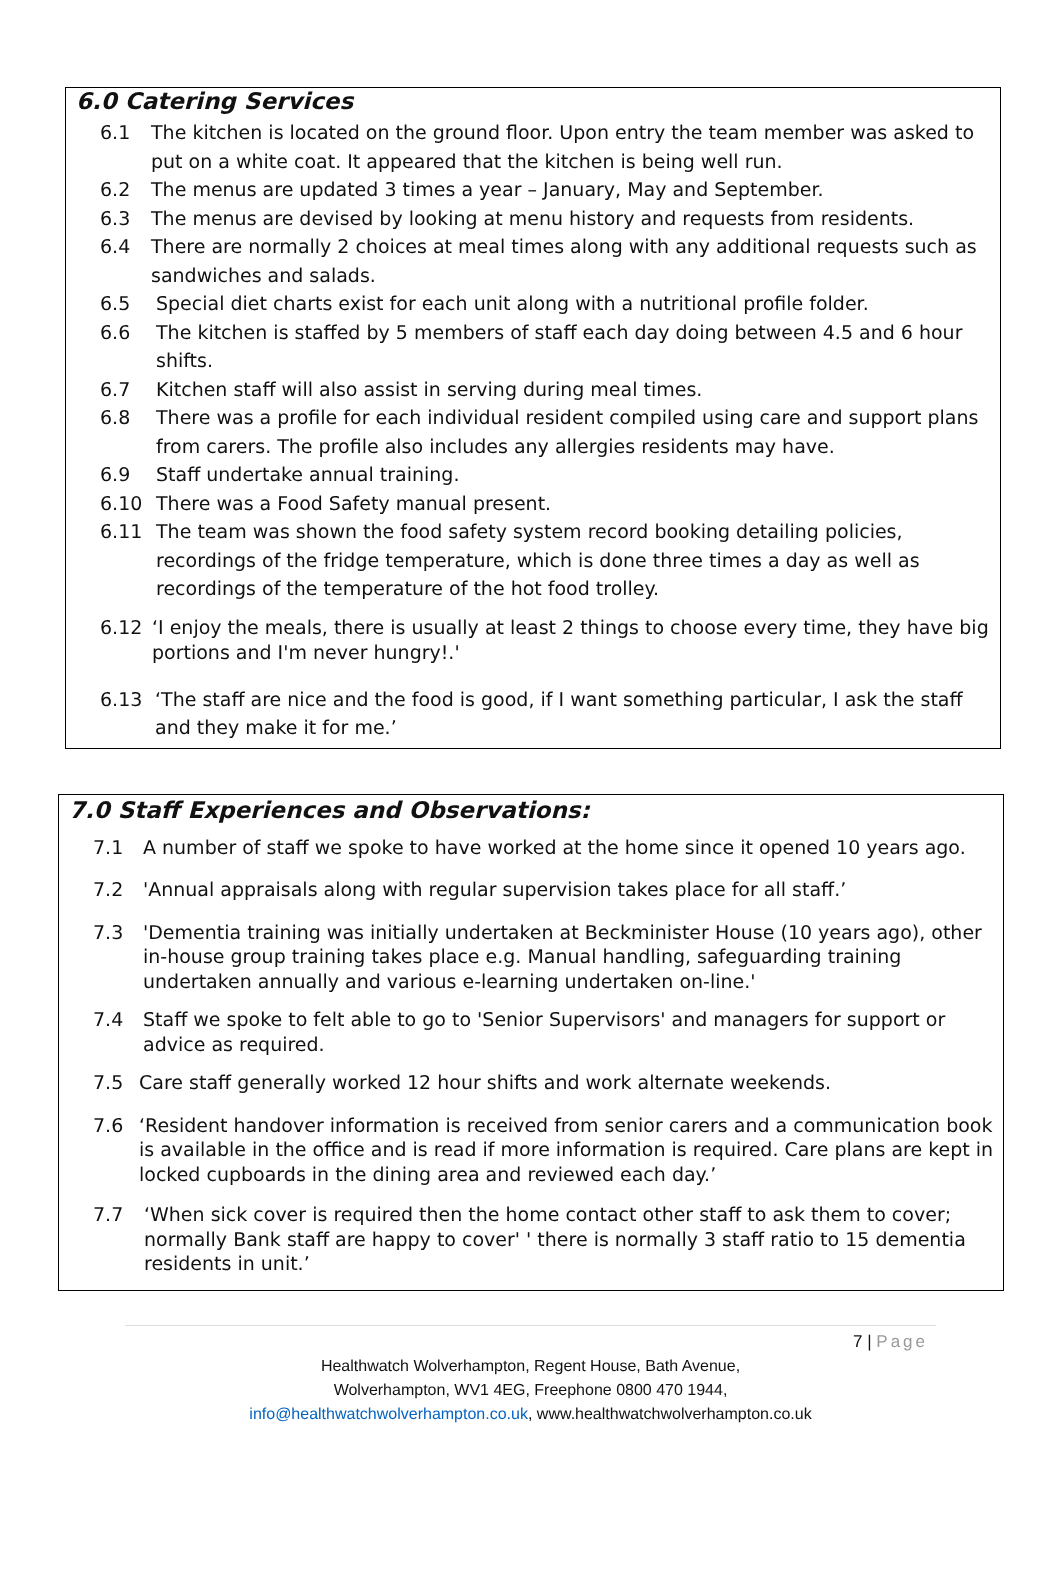6.0 Catering Services
6.1 The kitchen is located on the ground floor. Upon entry the team member was asked to put on a white coat. It appeared that the kitchen is being well run.
6.2 The menus are updated 3 times a year – January, May and September.
6.3 The menus are devised by looking at menu history and requests from residents.
6.4 There are normally 2 choices at meal times along with any additional requests such as sandwiches and salads.
6.5 Special diet charts exist for each unit along with a nutritional profile folder.
6.6 The kitchen is staffed by 5 members of staff each day doing between 4.5 and 6 hour shifts.
6.7 Kitchen staff will also assist in serving during meal times.
6.8 There was a profile for each individual resident compiled using care and support plans from carers. The profile also includes any allergies residents may have.
6.9 Staff undertake annual training.
6.10 There was a Food Safety manual present.
6.11 The team was shown the food safety system record booking detailing policies, recordings of the fridge temperature, which is done three times a day as well as recordings of the temperature of the hot food trolley.
6.12 ‘I enjoy the meals, there is usually at least 2 things to choose every time, they have big portions and I'm never hungry!.'
6.13 ‘The staff are nice and the food is good, if I want something particular, I ask the staff and they make it for me.’
7.0 Staff Experiences and Observations:
7.1 A number of staff we spoke to have worked at the home since it opened 10 years ago.
7.2 'Annual appraisals along with regular supervision takes place for all staff.’
7.3 'Dementia training was initially undertaken at Beckminister House (10 years ago), other in-house group training takes place e.g. Manual handling, safeguarding training undertaken annually and various e-learning undertaken on-line.'
7.4 Staff we spoke to felt able to go to 'Senior Supervisors' and managers for support or advice as required.
7.5 Care staff generally worked 12 hour shifts and work alternate weekends.
7.6 ‘Resident handover information is received from senior carers and a communication book is available in the office and is read if more information is required. Care plans are kept in locked cupboards in the dining area and reviewed each day.’
7.7 ‘When sick cover is required then the home contact other staff to ask them to cover; normally Bank staff are happy to cover' ' there is normally 3 staff ratio to 15 dementia residents in unit.’
7 | Page
Healthwatch Wolverhampton, Regent House, Bath Avenue,
Wolverhampton, WV1 4EG, Freephone 0800 470 1944,
info@healthwatchwolverhampton.co.uk, www.healthwatchwolverhampton.co.uk